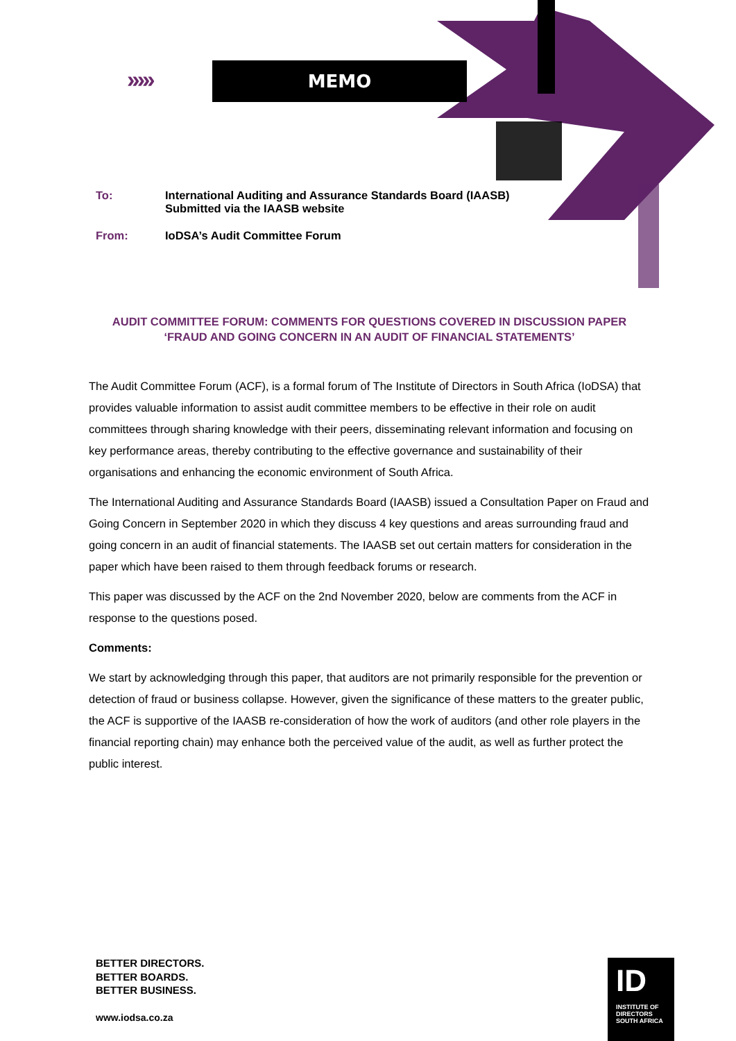››››› MEMO
To: International Auditing and Assurance Standards Board (IAASB)
Submitted via the IAASB website
From: IoDSA’s Audit Committee Forum
AUDIT COMMITTEE FORUM: COMMENTS FOR QUESTIONS COVERED IN DISCUSSION PAPER
‘FRAUD AND GOING CONCERN IN AN AUDIT OF FINANCIAL STATEMENTS’
The Audit Committee Forum (ACF), is a formal forum of The Institute of Directors in South Africa (IoDSA) that provides valuable information to assist audit committee members to be effective in their role on audit committees through sharing knowledge with their peers, disseminating relevant information and focusing on key performance areas, thereby contributing to the effective governance and sustainability of their organisations and enhancing the economic environment of South Africa.
The International Auditing and Assurance Standards Board (IAASB) issued a Consultation Paper on Fraud and Going Concern in September 2020 in which they discuss 4 key questions and areas surrounding fraud and going concern in an audit of financial statements. The IAASB set out certain matters for consideration in the paper which have been raised to them through feedback forums or research.
This paper was discussed by the ACF on the 2nd November 2020, below are comments from the ACF in response to the questions posed.
Comments:
We start by acknowledging through this paper, that auditors are not primarily responsible for the prevention or detection of fraud or business collapse. However, given the significance of these matters to the greater public, the ACF is supportive of the IAASB re-consideration of how the work of auditors (and other role players in the financial reporting chain) may enhance both the perceived value of the audit, as well as further protect the public interest.
BETTER DIRECTORS.
BETTER BOARDS.
BETTER BUSINESS.
www.iodsa.co.za
ID
INSTITUTE OF
DIRECTORS
SOUTH AFRICA